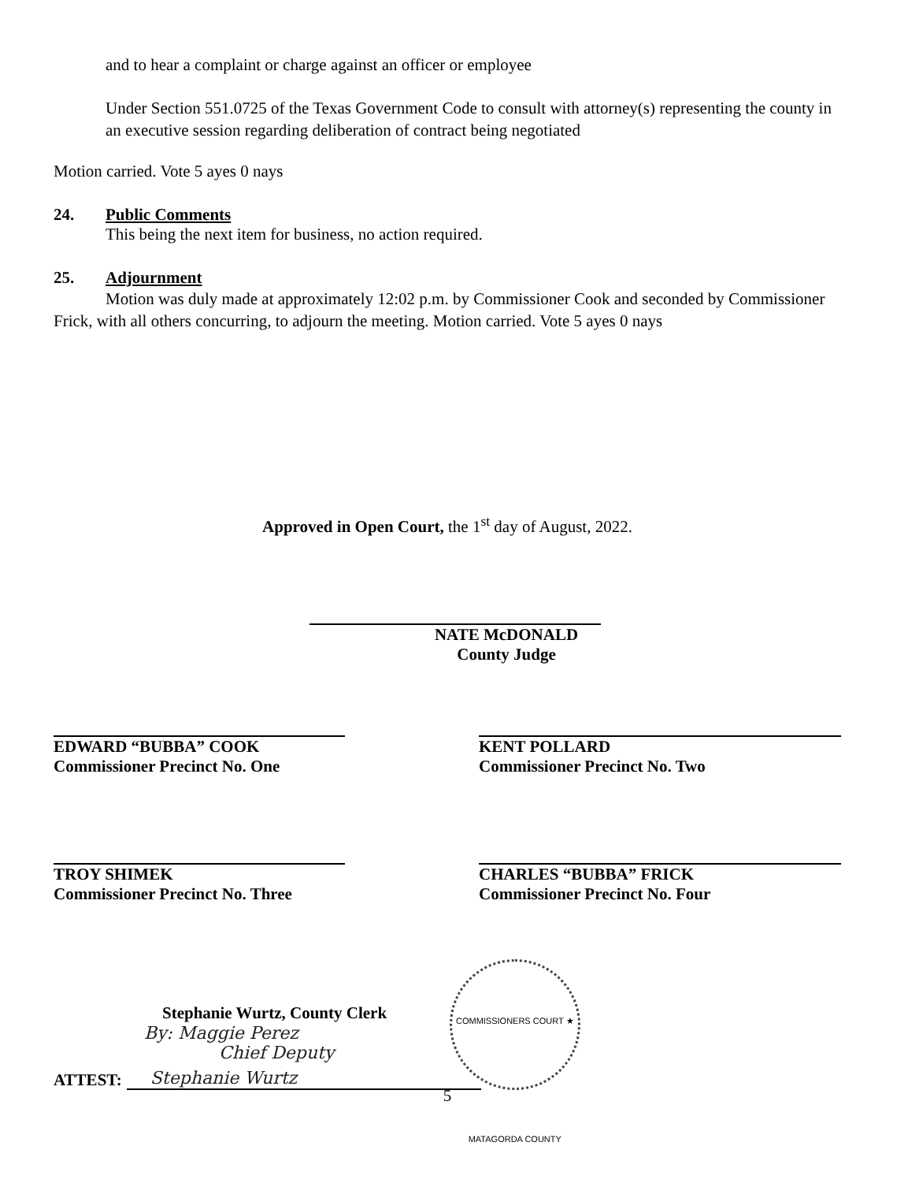and to hear a complaint or charge against an officer or employee
Under Section 551.0725 of the Texas Government Code to consult with attorney(s) representing the county in an executive session regarding deliberation of contract being negotiated
Motion carried. Vote 5 ayes 0 nays
24. Public Comments
This being the next item for business, no action required.
25. Adjournment
Motion was duly made at approximately 12:02 p.m. by Commissioner Cook and seconded by Commissioner Frick, with all others concurring, to adjourn the meeting. Motion carried. Vote 5 ayes 0 nays
Approved in Open Court, the 1<sup>st</sup> day of August, 2022.
NATE McDONALD
County Judge
EDWARD “BUBBA” COOK
Commissioner Precinct No. One
KENT POLLARD
Commissioner Precinct No. Two
TROY SHIMEK
Commissioner Precinct No. Three
CHARLES “BUBBA” FRICK
Commissioner Precinct No. Four
ATTEST:
Stephanie Wurtz
COMMISSIONERS COURT ★ MATAGORDA COUNTY
Stephanie Wurtz, County Clerk
By: Maggie Perez
Chief Deputy
5